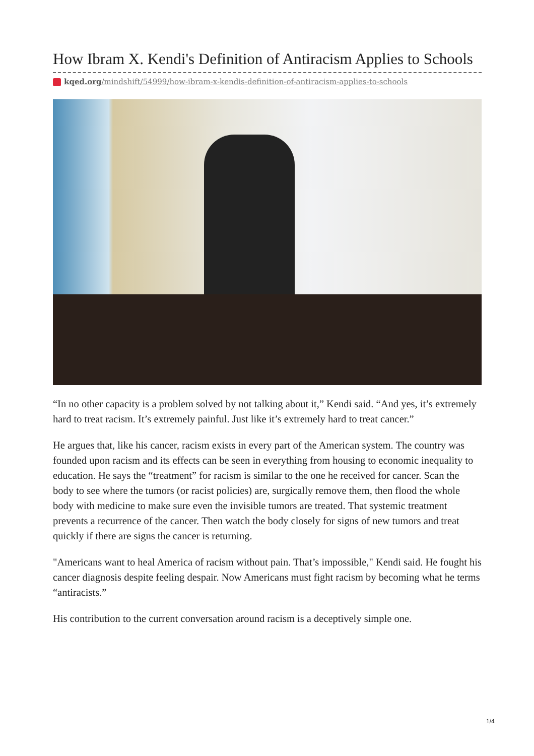How Ibram X. Kendi's Definition of Antiracism Applies to Schools
kqed.org/mindshift/54999/how-ibram-x-kendis-definition-of-antiracism-applies-to-schools
“In no other capacity is a problem solved by not talking about it,” Kendi said. “And yes, it’s extremely hard to treat racism. It’s extremely painful. Just like it’s extremely hard to treat cancer.”
He argues that, like his cancer, racism exists in every part of the American system. The country was founded upon racism and its effects can be seen in everything from housing to economic inequality to education. He says the “treatment” for racism is similar to the one he received for cancer. Scan the body to see where the tumors (or racist policies) are, surgically remove them, then flood the whole body with medicine to make sure even the invisible tumors are treated. That systemic treatment prevents a recurrence of the cancer. Then watch the body closely for signs of new tumors and treat quickly if there are signs the cancer is returning.
"Americans want to heal America of racism without pain. That’s impossible," Kendi said. He fought his cancer diagnosis despite feeling despair. Now Americans must fight racism by becoming what he terms “antiracists.”
His contribution to the current conversation around racism is a deceptively simple one.
1/4